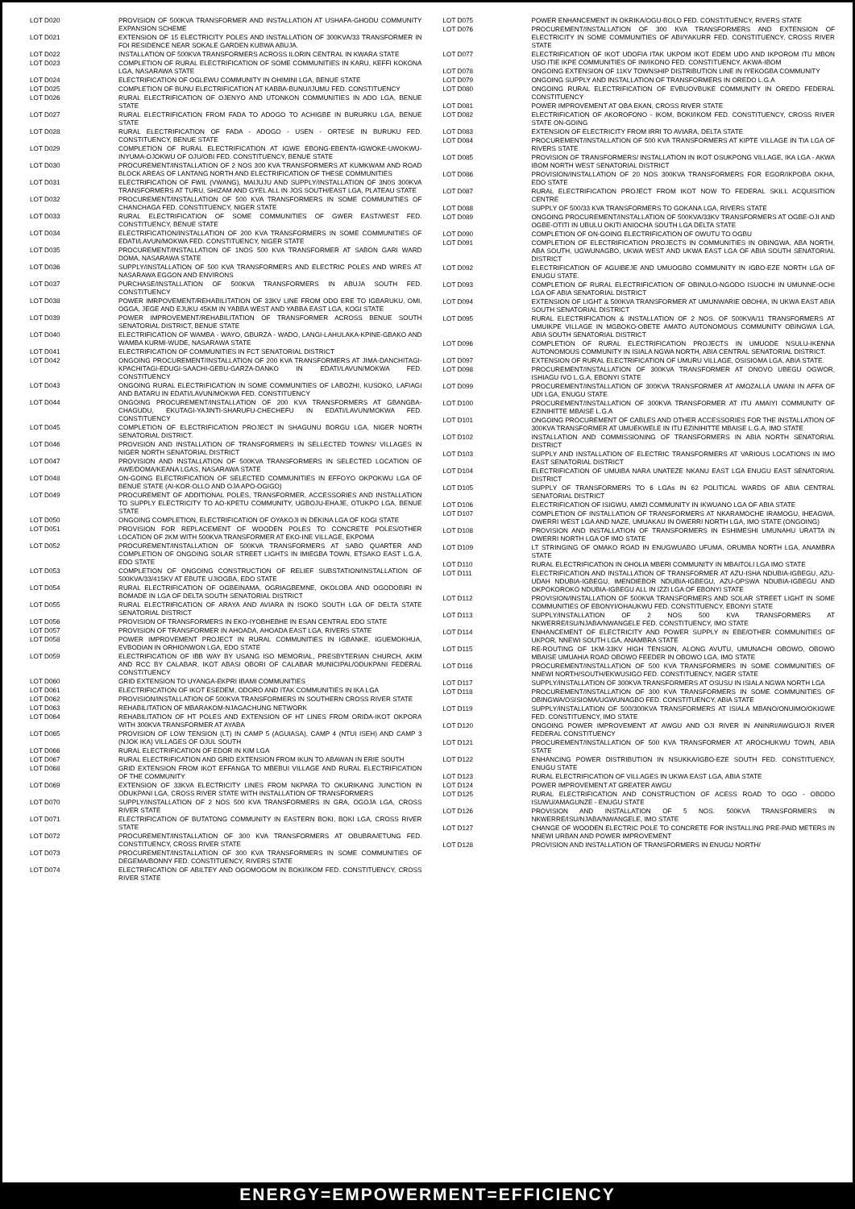| LOT D020 | PROVISION OF 500KVA TRANSFORMER AND INSTALLATION AT USHAFA-GHODU COMMUNITY EXPANSION SCHEME |
| LOT D021 | EXTENSION OF 15 ELECTRICITY POLES AND INSTALLATION OF 300KVA/33 TRANSFORMER IN FOI RESIDENCE NEAR SOKALE GARDEN KUBWA ABUJA. |
| LOT D022 | INSTALLATION OF 500KVA TRANSFORMERS ACROSS ILORIN CENTRAL IN KWARA STATE |
| LOT D023 | COMPLETION OF RURAL ELECTRIFICATION OF SOME COMMUNITIES IN KARU, KEFFI KOKONA LGA, NASARAWA STATE |
| LOT D024 | ELECTRIFICATION OF OGLEWU COMMUNITY IN OHIMINI LGA, BENUE STATE |
| LOT D025 | COMPLETION OF BUNU ELECTRIFICATION AT KABBA-BUNU/IJUMU FED. CONSTITUENCY |
| LOT D026 | RURAL ELECTRIFICATION OF OJENYO AND UTONKON COMMUNITIES IN ADO LGA, BENUE STATE |
| LOT D027 | RURAL ELECTRIFICATION FROM FADA TO ADOGO TO ACHIGBE IN BURURKU LGA, BENUE STATE |
| LOT D028 | RURAL ELECTRIFICATION OF FADA - ADOGO - USEN - ORTESE IN BURUKU FED. CONSTITUENCY, BENUE STATE |
| LOT D029 | COMPLETION OF RURAL ELECTRIFICATION AT IGWE EBONG-EBENTA-IGWOKE-UWOKWU-INYUMA-OJOKWU OF OJU/OBI FED. CONSTITUENCY, BENUE STATE |
| LOT D030 | PROCUREMENT/INSTALLATION OF 2 NOS 300 KVA TRANSFORMERS AT KUMKWAM AND ROAD BLOCK AREAS OF LANTANG NORTH AND ELECTRIFICATION OF THESE COMMUNITIES |
| LOT D031 | ELECTRIFICATION OF FWIL (VWANG), MAIJUJU AND SUPPLY/INSTALLATION OF 3N0S 300KVA TRANSFORMERS AT TURU, SHIZAM AND GYEL ALL IN JOS SOUTH/EAST LGA, PLATEAU STATE |
| LOT D032 | PROCUREMENT/INSTALLATION OF 500 KVA TRANSFORMERS IN SOME COMMUNITIES OF CHANCHAGA FED. CONSTITUENCY, NIGER STATE |
| LOT D033 | RURAL ELECTRIFICATION OF SOME COMMUNITIES OF GWER EAST/WEST FED. CONSTITUENCY, BENUE STATE |
| LOT D034 | ELECTRIFICATION/INSTALLATION OF 200 KVA TRANSFORMERS IN SOME COMMUNITIES OF EDATI/LAVUN/MOKWA FED. CONSTITUENCY, NIGER STATE |
| LOT D035 | PROCUREMENT/INSTALLATION OF 1NOS 500 KVA TRANSFORMER AT SABON GARI WARD DOMA, NASARAWA STATE |
| LOT D036 | SUPPLY/INSTALLATION OF 500 KVA TRANSFORMERS AND ELECTRIC POLES AND WIRES AT NASARAWA EGGON AND ENVIRONS |
| LOT D037 | PURCHASE/INSTALLATION OF 500KVA TRANSFORMERS IN ABUJA SOUTH FED. CONSTITUENCY |
| LOT D038 | POWER IMRPOVEMENT/REHABILITATION OF 33KV LINE FROM ODO ERE TO IGBARUKU, OMI, OGGA, JEGE AND EJUKU 45KM IN YABBA WEST AND YABBA EAST LGA, KOGI STATE |
| LOT D039 | POWER IMPROVEMENT/REHABILITATION OF TRANSFORMER ACROSS BENUE SOUTH SENATORIAL DISTRICT, BENUE STATE |
| LOT D040 | ELECTRIFICATION OF WAMBA - WAYO, GBURZA - WADO, LANGI-LAHULAKA-KPINE-GBAKO AND WAMBA KURMI-WUDE, NASARAWA STATE |
| LOT D041 | ELECTRIFICATION OF COMMUNITIES IN FCT SENATORIAL DISTRICT |
| LOT D042 | ONGOING PROCUREMENT/INSTALLATION OF 200 KVA TRANSFORMERS AT JIMA-DANCHITAGI-KPACHITAGI-EDUGI-SAACHI-GEBU-GARZA-DANKO IN EDATI/LAVUN/MOKWA FED. CONSTITUENCY |
| LOT D043 | ONGOING RURAL ELECTRIFICATION IN SOME COMMUNITIES OF LABOZHI, KUSOKO, LAFIAGI AND BATARU IN EDATI/LAVUN/MOKWA FED. CONSTITUENCY |
| LOT D044 | ONGOING PROCUREMENT/INSTALLATION OF 200 KVA TRANSFORMERS AT GBANGBA-CHAGUDU, EKUTAGI-YAJINTI-SHARUFU-CHECHEFU IN EDATI/LAVUN/MOKWA FED. CONSTITUENCY |
| LOT D045 | COMPLETION OF ELECTRIFICATION PROJECT IN SHAGUNU BORGU LGA, NIGER NORTH SENATORIAL DISTRICT. |
| LOT D046 | PROVISION AND INSTALLATION OF TRANSFORMERS IN SELLECTED TOWNS/ VILLAGES IN NIGER NORTH SENATORIAL DISTRICT |
| LOT D047 | PROVISION AND INSTALLATION OF 500KVA TRANSFORMERS IN SELECTED LOCATION OF AWE/DOMA/KEANA LGAS, NASARAWA STATE |
| LOT D048 | ON-GOING ELECTRIFICATION OF SELECTED COMMUNITIES IN EFFOYO OKPOKWU LGA OF BENUE STATE (AI-KOR-OLLO AND OJA APO-OGIGO) |
| LOT D049 | PROCUREMENT OF ADDITIONAL POLES, TRANSFORMER, ACCESSORIES AND INSTALLATION TO SUPPLY ELECTRICITY TO AO-KPETU COMMUNITY, UGBOJU-EHAJE, OTUKPO LGA, BENUE STATE |
| LOT D050 | ONGOING COMPLETION, ELECTRIFICATION OF OYAKOJI IN DEKINA LGA OF KOGI STATE |
| LOT D051 | PROVISION FOR REPLACEMENT OF WOODEN POLES TO CONCRETE POLES/OTHER LOCATION OF 2KM WITH 500KVA TRANSFORMER AT EKO-INE VILLAGE, EKPOMA |
| LOT D052 | PROCUREMENT/INSTALLATION OF 500KVA TRANSFORMERS AT SABO QUARTER AND COMPLETION OF ONGOING SOLAR STREET LIGHTS IN IMIEGBA TOWN, ETSAKO EAST L.G.A, EDO STATE |
| LOT D053 | COMPLETION OF ONGOING CONSTRUCTION OF RELIEF SUBSTATION/INSTALLATION OF 500KVA/33/415KV AT EBUTE UJIOGBA, EDO STATE |
| LOT D054 | RURAL ELECTRIFICATION OF OGBEINAMA, OGRIAGBEMNE, OKOLOBA AND OGODOBIRI IN BOMADE IN LGA OF DELTA SOUTH SENATORIAL DISTRICT |
| LOT D055 | RURAL ELECTRIFICATION OF ARAYA AND AVIARA IN ISOKO SOUTH LGA OF DELTA STATE SENATORIAL DISTRICT |
| LOT D056 | PROVISION OF TRANSFORMERS IN EKO-IYOBHEBHE IN ESAN CENTRAL EDO STATE |
| LOT D057 | PROVISION OF TRANSFORMER IN AHOADA, AHOADA EAST LGA, RIVERS STATE |
| LOT D058 | POWER IMPROVEMENT PROJECT IN RURAL COMMUNITIES IN IGBANKE, IGUEMOKHUA, EVBODIAN IN ORHIONWON LGA, EDO STATE |
| LOT D059 | ELECTRIFICATION OF IBB WAY BY USANG ISO MEMORIAL, PRESBYTERIAN CHURCH, AKIM AND RCC BY CALABAR, IKOT ABASI OBORI OF CALABAR MUNICIPAL/ODUKPANI FEDERAL CONSTITUENCY |
| LOT D060 | GRID EXTENSION TO UYANGA-EKPRI IBAMI COMMUNITIES |
| LOT D061 | ELECTRIFICATION OF IKOT ESEDEM, ODORO AND ITAK COMMUNITIES IN IKA LGA |
| LOT D062 | PROVISION/INSTALLATION OF 500KVA TRANSFORMERS IN SOUTHERN CROSS RIVER STATE |
| LOT D063 | REHABILITATION OF MBARAKOM-NJAGACHUNG NETWORK |
| LOT D064 | REHABILITATION OF HT POLES AND EXTENSION OF HT LINES FROM ORIDA-IKOT OKPORA WITH 300KVA TRANSFORMER AT AYABA |
| LOT D065 | PROVISION OF LOW TENSION (LT) IN CAMP 5 (AGUIASA), CAMP 4 (NTUI ISEH) AND CAMP 3 (NJOK IKA) VILLAGES OF OJUL SOUTH |
| LOT D066 | RURAL ELECTRIFICATION OF EDOR IN KIM LGA |
| LOT D067 | RURAL ELECTRIFICATION AND GRID EXTENSION FROM IKUN TO ABAWAN IN ERIE SOUTH |
| LOT D068 | GRID EXTENSION FROM IKOT EFFANGA TO MBEBUI VILLAGE AND RURAL ELECTRIFICATION OF THE COMMUNITY |
| LOT D069 | EXTENSION OF 33KVA ELECTRICITY LINES FROM NKPARA TO OKURIKANG JUNCTION IN ODUKPANI LGA, CROSS RIVER STATE WITH INSTALLATION OF TRANSFORMERS |
| LOT D070 | SUPPLY/INSTALLATION OF 2 NOS 500 KVA TRANSFORMERS IN GRA, OGOJA LGA, CROSS RIVER STATE |
| LOT D071 | ELECTRIFICATION OF BUTATONG COMMUNITY IN EASTERN BOKI, BOKI LGA, CROSS RIVER STATE |
| LOT D072 | PROCUREMENT/INSTALLATION OF 300 KVA TRANSFORMERS AT OBUBRA/ETUNG FED. CONSTITUENCY, CROSS RIVER STATE |
| LOT D073 | PROCUREMENT/INSTALLATION OF 300 KVA TRANSFORMERS IN SOME COMMUNITIES OF DEGEMA/BONNY FED. CONSTITUENCY, RIVERS STATE |
| LOT D074 | ELECTRIFICATION OF ABILTEY AND OGOMOGOM IN BOKI/IKOM FED. CONSTITUENCY, CROSS RIVER STATE |
| LOT D075 | POWER ENHANCEMENT IN OKRIKA/OGU-BOLO FED. CONSTITUENCY, RIVERS STATE |
| LOT D076 | PROCUREMENT/INSTALLATION OF 300 KVA TRANSFORMERS AND EXTENSION OF ELECTRICITY IN SOME COMMUNITIES OF ABI/YAKURR FED. CONSTITUENCY, CROSS RIVER STATE |
| LOT D077 | ELECTRIFICATION OF IKOT UDOFIA ITAK UKPOM IKOT EDEM UDO AND IKPOROM ITU MBON USO ITIE IKPE COMMUNITIES OF INI/IKONO FED. CONSTITUENCY, AKWA-IBOM |
| LOT D078 | ONGOING EXTENSION OF 11KV TOWNSHIP DISTRIBUTION LINE IN IYEKOGBA COMMUNITY |
| LOT D079 | ONGOING SUPPLY AND INSTALLATION OF TRANSFORMERS IN OREDO L.G.A |
| LOT D080 | ONGOING RURAL ELECTRIFICATION OF EVBUOVBUKE COMMUNITY IN OREDO FEDERAL CONSTITUENCY |
| LOT D081 | POWER IMPROVEMENT AT OBA EKAN, CROSS RIVER STATE |
| LOT D082 | ELECTRIFICATION OF AKOROFONO - IKOM, BOKI/IKOM FED. CONSTITUENCY, CROSS RIVER STATE ON-GOING |
| LOT D083 | EXTENSION OF ELECTRICITY FROM IRRI TO AVIARA, DELTA STATE |
| LOT D084 | PROCUREMENT/INSTALLATION OF 500 KVA TRANSFORMERS AT KIPTE VILLAGE IN TIA LGA OF RIVERS STATE |
| LOT D085 | PROVISION OF TRANSFORMERS/ INSTALLATION IN IKOT OSUKPONG VILLAGE, IKA LGA - AKWA IBOM NORTH WEST SENATORIAL DISTRICT |
| LOT D086 | PROVISION/INSTALLATION OF 20 NOS 300KVA TRANSFORMERS FOR EGOR/IKPOBA OKHA, EDO STATE |
| LOT D087 | RURAL ELECTRIFICATION PROJECT FROM IKOT NOW TO FEDERAL SKILL ACQUISITION CENTRE |
| LOT D088 | SUPPLY OF 500/33 KVA TRANSFORMERS TO GOKANA LGA, RIVERS STATE |
| LOT D089 | ONGOING PROCUREMENT/INSTALLATION OF 500KVA/33KV TRANSFORMERS AT OGBE-OJI AND OGBE-OTITI IN UBULU OKITI ANIOCHA SOUTH LGA DELTA STATE |
| LOT D090 | COMPLETION OF ON-GOING ELECTRIFICATION OF OWUTU TO OGBU |
| LOT D091 | COMPLETION OF ELECTRIFICATION PROJECTS IN COMMUNITIES IN OBINGWA, ABA NORTH, ABA SOUTH, UGWUNAGBO, UKWA WEST AND UKWA EAST LGA OF ABIA SOUTH SENATORIAL DISTRICT |
| LOT D092 | ELECTRIFICATION OF AGUIBEJE AND UMUOGBO COMMUNITY IN IGBO-EZE NORTH LGA OF ENUGU STATE. |
| LOT D093 | COMPLETION OF RURAL ELECTRIFICATION OF OBINULO-NGODO ISUOCHI IN UMUNNE-OCHI LGA OF ABIA SENATORIAL DISTRICT |
| LOT D094 | EXTENSION OF LIGHT & 500KVA TRANSFORMER AT UMUNWARIE OBOHIA, IN UKWA EAST ABIA SOUTH SENATORIAL DISTRICT |
| LOT D095 | RURAL ELECTRIFICATION & INSTALLATION OF 2 NOS. OF 500KVA/11 TRANSFORMERS AT UMUIKPE VILLAGE IN MGBOKO-OBETE AMATO AUTONOMOUS COMMUNITY OBINGWA LGA, ABIA SOUTH SENATORIAL DISTRICT |
| LOT D096 | COMPLETION OF RURAL ELECTRIFICATION PROJECTS IN UMUODE NSULU-IKENNA AUTONOMOUS COMMUNITY IN ISIALA NGWA NORTH, ABIA CENTRAL SENATORIAL DISTRICT. |
| LOT D097 | EXTENSION OF RURAL ELECTRIFICATION OF UMURU VILLAGE, OSISIOMA LGA, ABIA STATE. |
| LOT D098 | PROCUREMENT/INSTALLATION OF 300KVA TRANSFORMER AT ONOVO UBEGU OGWOR, ISHIAGU IVO L.G.A, EBONYI STATE |
| LOT D099 | PROCUREMENT/INSTALLATION OF 300KVA TRANSFORMER AT AMOZALLA UWANI IN AFFA OF UDI LGA, ENUGU STATE |
| LOT D100 | PROCUREMENT/INSTALLATION OF 300KVA TRANSFORMER AT ITU AMAIYI COMMUNITY OF EZINIHITTE MBAISE L.G.A |
| LOT D101 | ONGOING PROCUREMENT OF CABLES AND OTHER ACCESSORIES FOR THE INSTALLATION OF 300KVA TRANSFORMER AT UMUEKWELE IN ITU EZINIHITTE MBAISE L.G.A, IMO STATE |
| LOT D102 | INSTALLATION AND COMMISSIONING OF TRANSFORMERS IN ABIA NORTH SENATORIAL DISTRICT |
| LOT D103 | SUPPLY AND INSTALLATION OF ELECTRIC TRANSFORMERS AT VARIOUS LOCATIONS IN IMO EAST SENATORIAL DISTRICT |
| LOT D104 | ELECTRIFICATION OF UMUIBA NARA UNATEZE NKANU EAST LGA ENUGU EAST SENATORIAL DISTRICT |
| LOT D105 | SUPPLY OF TRANSFORMERS TO 6 LGAs IN 62 POLITICAL WARDS OF ABIA CENTRAL SENATORIAL DISTRICT |
| LOT D106 | ELECTRIFICATION OF ISIGWU, AMIZI COMMUNITY IN IKWUANO LGA OF ABIA STATE |
| LOT D107 | COMPLETION OF INSTALLATION OF TRANSFORMERS AT NKARAMOCHE IRAMOGU, IHEAGWA, OWERRI WEST LGA AND NAZE, UMUAKAU IN OWERRI NORTH LGA, IMO STATE (ONGOING) |
| LOT D108 | PROVISION AND INSTALLATION OF TRANSFORMERS IN ESHIMESHI UMUNAHU URATTA IN OWERRI NORTH LGA OF IMO STATE |
| LOT D109 | LT STRINGING OF OMAKO ROAD IN ENUGWUABO UFUMA, ORUMBA NORTH LGA, ANAMBRA STATE |
| LOT D110 | RURAL ELECTRIFICATION IN OHOLIA MBERI COMMUNITY IN MBAITOLI LGA IMO STATE |
| LOT D111 | ELECTRIFICATION AND INSTALLATION OF TRANSFORMER AT AZU-ISHA NDUBIA-IGBEGU, AZU-UDAH NDUBIA-IGBEGU, IMENDIEBOR NDUBIA-IGBEGU, AZU-OPSWA NDUBIA-IGBEGU AND OKPOKOROKO NDUBIA-IGBEGU ALL IN IZZI LGA OF EBONYI STATE |
| LOT D112 | PROVISION/INSTALLATION OF 500KVA TRANSFORMERS AND SOLAR STREET LIGHT IN SOME COMMUNITIES OF EBONYI/OHAUKWU FED. CONSTITUENCY, EBONYI STATE |
| LOT D113 | SUPPLY/INSTALLATION OF 2 NOS 500 KVA TRANSFORMERS AT NKWERRE/ISU/NJABA/NWANGELE FED. CONSTITUENCY, IMO STATE |
| LOT D114 | ENHANCEMENT OF ELECTRICITY AND POWER SUPPLY IN EBE/OTHER COMMUNITIES OF UKPOR, NNEWI SOUTH LGA, ANAMBRA STATE |
| LOT D115 | RE-ROUTING OF 1KM-33KV HIGH TENSION, ALONG AVUTU, UMUNACHI OBOWO, OBOWO MBAISE UMUAHIA ROAD OBOWO FEEDER IN OBOWO LGA, IMO STATE |
| LOT D116 | PROCUREMENT/INSTALLATION OF 500 KVA TRANSFORMERS IN SOME COMMUNITIES OF NNEWI NORTH/SOUTH/EKWUSIGO FED. CONSTITUENCY, NIGER STATE |
| LOT D117 | SUPPLY/INSTALLATION OF 300KVA TRANSFORMERS AT OSUSU IN ISIALA NGWA NORTH LGA |
| LOT D118 | PROCUREMENT/INSTALLATION OF 300 KVA TRANSFORMERS IN SOME COMMUNITIES OF OBINGWA/OSISIOMA/UGWUNAGBO FED. CONSTITUENCY, ABIA STATE |
| LOT D119 | SUPPLY/INSTALLATION OF 500/300KVA TRANSFORMERS AT ISIALA MBANO/ONUIMO/OKIGWE FED. CONSTITUENCY, IMO STATE |
| LOT D120 | ONGOING POWER IMPROVEMENT AT AWGU AND OJI RIVER IN ANINRI/AWGU/OJI RIVER FEDERAL CONSTITUENCY |
| LOT D121 | PROCUREMENT/INSTALLATION OF 500 KVA TRANSFORMER AT AROCHUKWU TOWN, ABIA STATE |
| LOT D122 | ENHANCING POWER DISTRIBUTION IN NSUKKA/IGBO-EZE SOUTH FED. CONSTITUENCY, ENUGU STATE |
| LOT D123 | RURAL ELECTRIFICATION OF VILLAGES IN UKWA EAST LGA, ABIA STATE |
| LOT D124 | POWER IMPROVEMENT AT GREATER AWGU |
| LOT D125 | RURAL ELECTRIFICATION AND CONSTRUCTION OF ACESS ROAD TO OGO - OBODO ISUWU/AMAGUNZE - ENUGU STATE |
| LOT D126 | PROVISION AND INSTALLATION OF 5 NOS. 500KVA TRANSFORMERS IN NKWERRE/ISU/NJABA/NWANGELE, IMO STATE |
| LOT D127 | CHANGE OF WOODEN ELECTRIC POLE TO CONCRETE FOR INSTALLING PRE-PAID METERS IN NNEWI URBAN AND POWER IMPROVEMENT |
| LOT D128 | PROVISION AND INSTALLATION OF TRANSFORMERS IN ENUGU NORTH/ |
ENERGY=EMPOWERMENT=EFFICIENCY